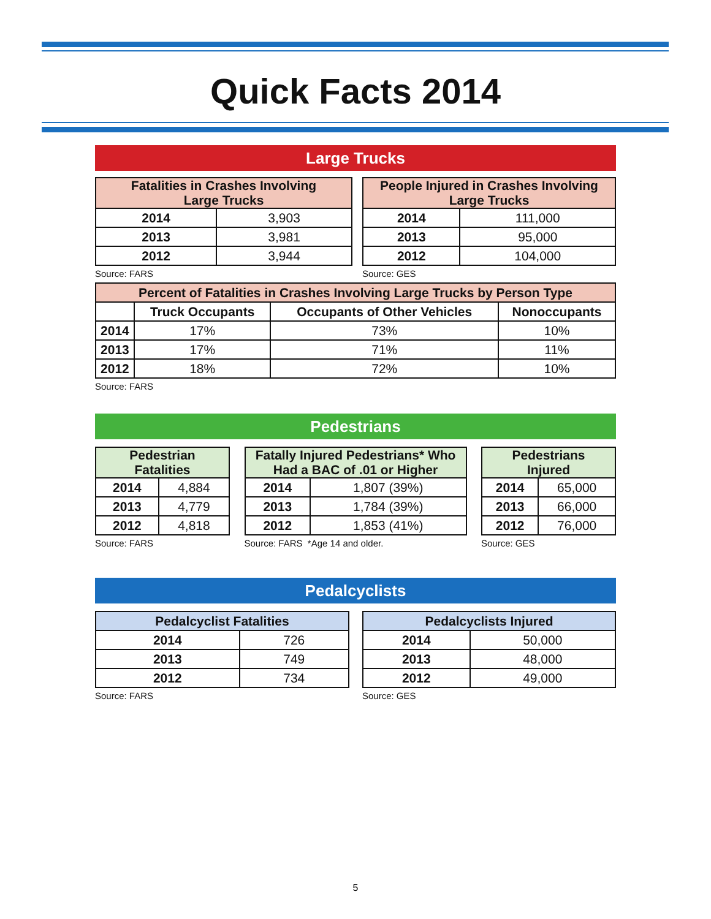Quick Facts 2014
Large Trucks
| Fatalities in Crashes Involving Large Trucks | |
| --- | --- |
| 2014 | 3,903 |
| 2013 | 3,981 |
| 2012 | 3,944 |
Source: FARS
| People Injured in Crashes Involving Large Trucks | |
| --- | --- |
| 2014 | 111,000 |
| 2013 | 95,000 |
| 2012 | 104,000 |
Source: GES
| Percent of Fatalities in Crashes Involving Large Trucks by Person Type | | | |
| --- | --- | --- | --- |
| | Truck Occupants | Occupants of Other Vehicles | Nonoccupants |
| 2014 | 17% | 73% | 10% |
| 2013 | 17% | 71% | 11% |
| 2012 | 18% | 72% | 10% |
Source: FARS
Pedestrians
| Pedestrian Fatalities | |
| --- | --- |
| 2014 | 4,884 |
| 2013 | 4,779 |
| 2012 | 4,818 |
Source: FARS
| Fatally Injured Pedestrians* Who Had a BAC of .01 or Higher | |
| --- | --- |
| 2014 | 1,807 (39%) |
| 2013 | 1,784 (39%) |
| 2012 | 1,853 (41%) |
Source: FARS *Age 14 and older.
| Pedestrians Injured | |
| --- | --- |
| 2014 | 65,000 |
| 2013 | 66,000 |
| 2012 | 76,000 |
Source: GES
Pedalcyclists
| Pedalcyclist Fatalities | |
| --- | --- |
| 2014 | 726 |
| 2013 | 749 |
| 2012 | 734 |
Source: FARS
| Pedalcyclists Injured | |
| --- | --- |
| 2014 | 50,000 |
| 2013 | 48,000 |
| 2012 | 49,000 |
Source: GES
5